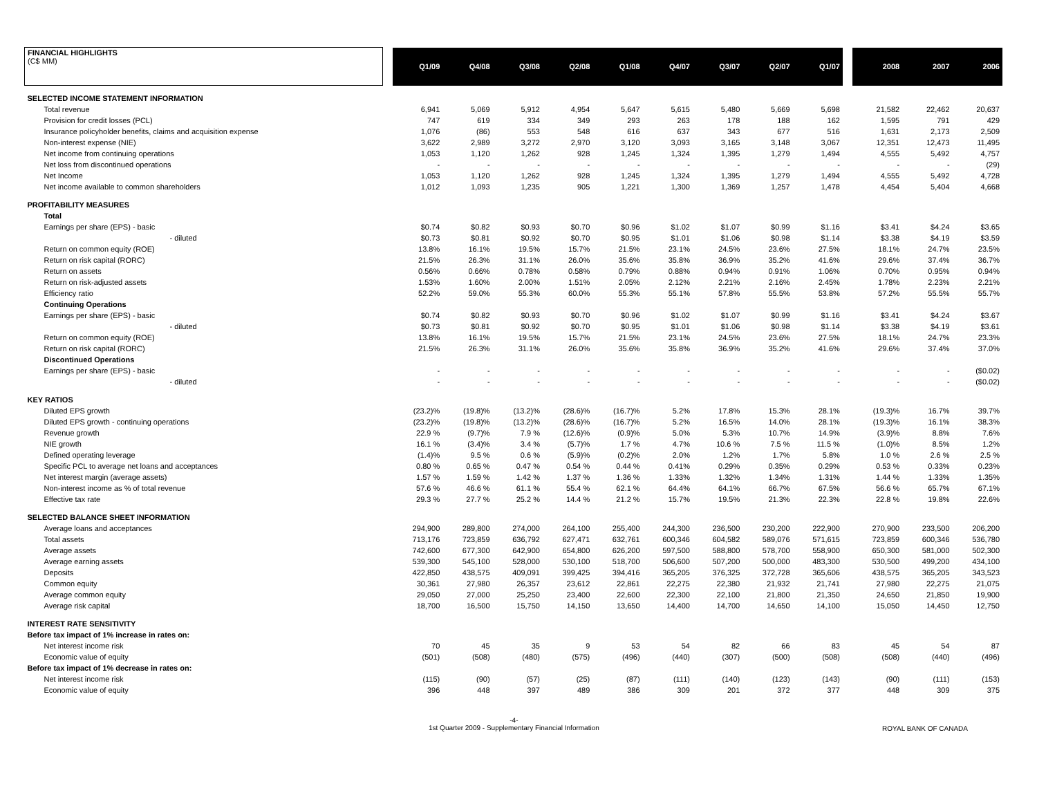| FINANCIAL HIGHLIGHTS (C$ MM) | | Q1/09 | Q4/08 | Q3/08 | Q2/08 | Q1/08 | Q4/07 | Q3/07 | Q2/07 | Q1/07 | | 2008 | 2007 | 2006 |
| --- | --- | --- | --- | --- | --- | --- | --- | --- | --- | --- | --- | --- | --- | --- |
| SELECTED INCOME STATEMENT INFORMATION | | | | | | | | | | | | | | |
| Total revenue | | 6,941 | 5,069 | 5,912 | 4,954 | 5,647 | 5,615 | 5,480 | 5,669 | 5,698 | | 21,582 | 22,462 | 20,637 |
| Provision for credit losses (PCL) | | 747 | 619 | 334 | 349 | 293 | 263 | 178 | 188 | 162 | | 1,595 | 791 | 429 |
| Insurance policyholder benefits, claims and acquisition expense | | 1,076 | (86) | 553 | 548 | 616 | 637 | 343 | 677 | 516 | | 1,631 | 2,173 | 2,509 |
| Non-interest expense (NIE) | | 3,622 | 2,989 | 3,272 | 2,970 | 3,120 | 3,093 | 3,165 | 3,148 | 3,067 | | 12,351 | 12,473 | 11,495 |
| Net income from continuing operations | | 1,053 | 1,120 | 1,262 | 928 | 1,245 | 1,324 | 1,395 | 1,279 | 1,494 | | 4,555 | 5,492 | 4,757 |
| Net loss from discontinued operations | | - | - | - | - | - | - | - | - | - | | - | - | (29) |
| Net Income | | 1,053 | 1,120 | 1,262 | 928 | 1,245 | 1,324 | 1,395 | 1,279 | 1,494 | | 4,555 | 5,492 | 4,728 |
| Net income available to common shareholders | | 1,012 | 1,093 | 1,235 | 905 | 1,221 | 1,300 | 1,369 | 1,257 | 1,478 | | 4,454 | 5,404 | 4,668 |
| PROFITABILITY MEASURES | | | | | | | | | | | | | | |
| Total | | | | | | | | | | | | | | |
| Earnings per share (EPS) - basic | | $0.74 | $0.82 | $0.93 | $0.70 | $0.96 | $1.02 | $1.07 | $0.99 | $1.16 | | $3.41 | $4.24 | $3.65 |
| - diluted | | $0.73 | $0.81 | $0.92 | $0.70 | $0.95 | $1.01 | $1.06 | $0.98 | $1.14 | | $3.38 | $4.19 | $3.59 |
| Return on common equity (ROE) | | 13.8% | 16.1% | 19.5% | 15.7% | 21.5% | 23.1% | 24.5% | 23.6% | 27.5% | | 18.1% | 24.7% | 23.5% |
| Return on risk capital (RORC) | | 21.5% | 26.3% | 31.1% | 26.0% | 35.6% | 35.8% | 36.9% | 35.2% | 41.6% | | 29.6% | 37.4% | 36.7% |
| Return on assets | | 0.56% | 0.66% | 0.78% | 0.58% | 0.79% | 0.88% | 0.94% | 0.91% | 1.06% | | 0.70% | 0.95% | 0.94% |
| Return on risk-adjusted assets | | 1.53% | 1.60% | 2.00% | 1.51% | 2.05% | 2.12% | 2.21% | 2.16% | 2.45% | | 1.78% | 2.23% | 2.21% |
| Efficiency ratio | | 52.2% | 59.0% | 55.3% | 60.0% | 55.3% | 55.1% | 57.8% | 55.5% | 53.8% | | 57.2% | 55.5% | 55.7% |
| Continuing Operations | | | | | | | | | | | | | | |
| Earnings per share (EPS) - basic | | $0.74 | $0.82 | $0.93 | $0.70 | $0.96 | $1.02 | $1.07 | $0.99 | $1.16 | | $3.41 | $4.24 | $3.67 |
| - diluted | | $0.73 | $0.81 | $0.92 | $0.70 | $0.95 | $1.01 | $1.06 | $0.98 | $1.14 | | $3.38 | $4.19 | $3.61 |
| Return on common equity (ROE) | | 13.8% | 16.1% | 19.5% | 15.7% | 21.5% | 23.1% | 24.5% | 23.6% | 27.5% | | 18.1% | 24.7% | 23.3% |
| Return on risk capital (RORC) | | 21.5% | 26.3% | 31.1% | 26.0% | 35.6% | 35.8% | 36.9% | 35.2% | 41.6% | | 29.6% | 37.4% | 37.0% |
| Discontinued Operations | | | | | | | | | | | | | | |
| Earnings per share (EPS) - basic | | - | - | - | - | - | - | - | - | - | | - | - | ($0.02) |
| - diluted | | - | - | - | - | - | - | - | - | - | | - | - | ($0.02) |
| KEY RATIOS | | | | | | | | | | | | | | |
| Diluted EPS growth | | (23.2)% | (19.8)% | (13.2)% | (28.6)% | (16.7)% | 5.2% | 17.8% | 15.3% | 28.1% | | (19.3)% | 16.7% | 39.7% |
| Diluted EPS growth - continuing operations | | (23.2)% | (19.8)% | (13.2)% | (28.6)% | (16.7)% | 5.2% | 16.5% | 14.0% | 28.1% | | (19.3)% | 16.1% | 38.3% |
| Revenue growth | | 22.9 % | (9.7)% | 7.9 % | (12.6)% | (0.9)% | 5.0% | 5.3% | 10.7% | 14.9% | | (3.9)% | 8.8% | 7.6% |
| NIE growth | | 16.1 % | (3.4)% | 3.4 % | (5.7)% | 1.7 % | 4.7% | 10.6 % | 7.5 % | 11.5 % | | (1.0)% | 8.5% | 1.2% |
| Defined operating leverage | | (1.4)% | 9.5 % | 0.6 % | (5.9)% | (0.2)% | 2.0% | 1.2% | 1.7% | 5.8% | | 1.0 % | 2.6 % | 2.5 % |
| Specific PCL to average net loans and acceptances | | 0.80 % | 0.65 % | 0.47 % | 0.54 % | 0.44 % | 0.41% | 0.29% | 0.35% | 0.29% | | 0.53 % | 0.33% | 0.23% |
| Net interest margin (average assets) | | 1.57 % | 1.59 % | 1.42 % | 1.37 % | 1.36 % | 1.33% | 1.32% | 1.34% | 1.31% | | 1.44 % | 1.33% | 1.35% |
| Non-interest income as % of total revenue | | 57.6 % | 46.6 % | 61.1 % | 55.4 % | 62.1 % | 64.4% | 64.1% | 66.7% | 67.5% | | 56.6 % | 65.7% | 67.1% |
| Effective tax rate | | 29.3 % | 27.7 % | 25.2 % | 14.4 % | 21.2 % | 15.7% | 19.5% | 21.3% | 22.3% | | 22.8 % | 19.8% | 22.6% |
| SELECTED BALANCE SHEET INFORMATION | | | | | | | | | | | | | | |
| Average loans and acceptances | | 294,900 | 289,800 | 274,000 | 264,100 | 255,400 | 244,300 | 236,500 | 230,200 | 222,900 | | 270,900 | 233,500 | 206,200 |
| Total assets | | 713,176 | 723,859 | 636,792 | 627,471 | 632,761 | 600,346 | 604,582 | 589,076 | 571,615 | | 723,859 | 600,346 | 536,780 |
| Average assets | | 742,600 | 677,300 | 642,900 | 654,800 | 626,200 | 597,500 | 588,800 | 578,700 | 558,900 | | 650,300 | 581,000 | 502,300 |
| Average earning assets | | 539,300 | 545,100 | 528,000 | 530,100 | 518,700 | 506,600 | 507,200 | 500,000 | 483,300 | | 530,500 | 499,200 | 434,100 |
| Deposits | | 422,850 | 438,575 | 409,091 | 399,425 | 394,416 | 365,205 | 376,325 | 372,728 | 365,606 | | 438,575 | 365,205 | 343,523 |
| Common equity | | 30,361 | 27,980 | 26,357 | 23,612 | 22,861 | 22,275 | 22,380 | 21,932 | 21,741 | | 27,980 | 22,275 | 21,075 |
| Average common equity | | 29,050 | 27,000 | 25,250 | 23,400 | 22,600 | 22,300 | 22,100 | 21,800 | 21,350 | | 24,650 | 21,850 | 19,900 |
| Average risk capital | | 18,700 | 16,500 | 15,750 | 14,150 | 13,650 | 14,400 | 14,700 | 14,650 | 14,100 | | 15,050 | 14,450 | 12,750 |
| INTEREST RATE SENSITIVITY | | | | | | | | | | | | | | |
| Before tax impact of 1% increase in rates on: | | | | | | | | | | | | | | |
| Net interest income risk | | 70 | 45 | 35 | 9 | 53 | 54 | 82 | 66 | 83 | | 45 | 54 | 87 |
| Economic value of equity | | (501) | (508) | (480) | (575) | (496) | (440) | (307) | (500) | (508) | | (508) | (440) | (496) |
| Before tax impact of 1% decrease in rates on: | | | | | | | | | | | | | | |
| Net interest income risk | | (115) | (90) | (57) | (25) | (87) | (111) | (140) | (123) | (143) | | (90) | (111) | (153) |
| Economic value of equity | | 396 | 448 | 397 | 489 | 386 | 309 | 201 | 372 | 377 | | 448 | 309 | 375 |
-4-
1st Quarter 2009 - Supplementary Financial Information
ROYAL BANK OF CANADA